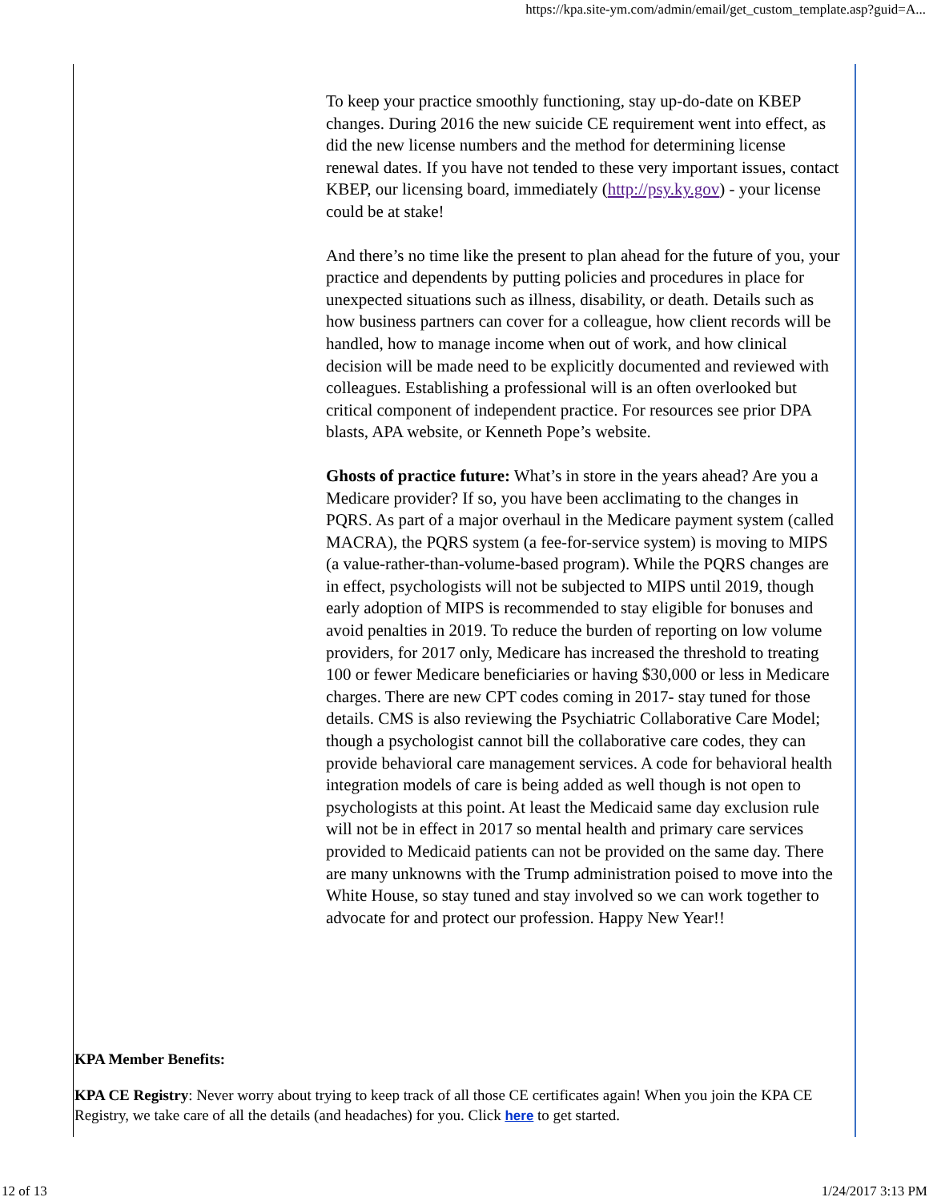https://kpa.site-ym.com/admin/email/get_custom_template.asp?guid=A...
To keep your practice smoothly functioning, stay up-do-date on KBEP changes. During 2016 the new suicide CE requirement went into effect, as did the new license numbers and the method for determining license renewal dates. If you have not tended to these very important issues, contact KBEP, our licensing board, immediately (http://psy.ky.gov) - your license could be at stake!
And there’s no time like the present to plan ahead for the future of you, your practice and dependents by putting policies and procedures in place for unexpected situations such as illness, disability, or death. Details such as how business partners can cover for a colleague, how client records will be handled, how to manage income when out of work, and how clinical decision will be made need to be explicitly documented and reviewed with colleagues. Establishing a professional will is an often overlooked but critical component of independent practice. For resources see prior DPA blasts, APA website, or Kenneth Pope’s website.
Ghosts of practice future: What’s in store in the years ahead? Are you a Medicare provider? If so, you have been acclimating to the changes in PQRS. As part of a major overhaul in the Medicare payment system (called MACRA), the PQRS system (a fee-for-service system) is moving to MIPS (a value-rather-than-volume-based program). While the PQRS changes are in effect, psychologists will not be subjected to MIPS until 2019, though early adoption of MIPS is recommended to stay eligible for bonuses and avoid penalties in 2019. To reduce the burden of reporting on low volume providers, for 2017 only, Medicare has increased the threshold to treating 100 or fewer Medicare beneficiaries or having $30,000 or less in Medicare charges. There are new CPT codes coming in 2017- stay tuned for those details. CMS is also reviewing the Psychiatric Collaborative Care Model; though a psychologist cannot bill the collaborative care codes, they can provide behavioral care management services. A code for behavioral health integration models of care is being added as well though is not open to psychologists at this point. At least the Medicaid same day exclusion rule will not be in effect in 2017 so mental health and primary care services provided to Medicaid patients can not be provided on the same day. There are many unknowns with the Trump administration poised to move into the White House, so stay tuned and stay involved so we can work together to advocate for and protect our profession. Happy New Year!!
KPA Member Benefits:
KPA CE Registry: Never worry about trying to keep track of all those CE certificates again! When you join the KPA CE Registry, we take care of all the details (and headaches) for you. Click here to get started.
12 of 13 1/24/2017 3:13 PM